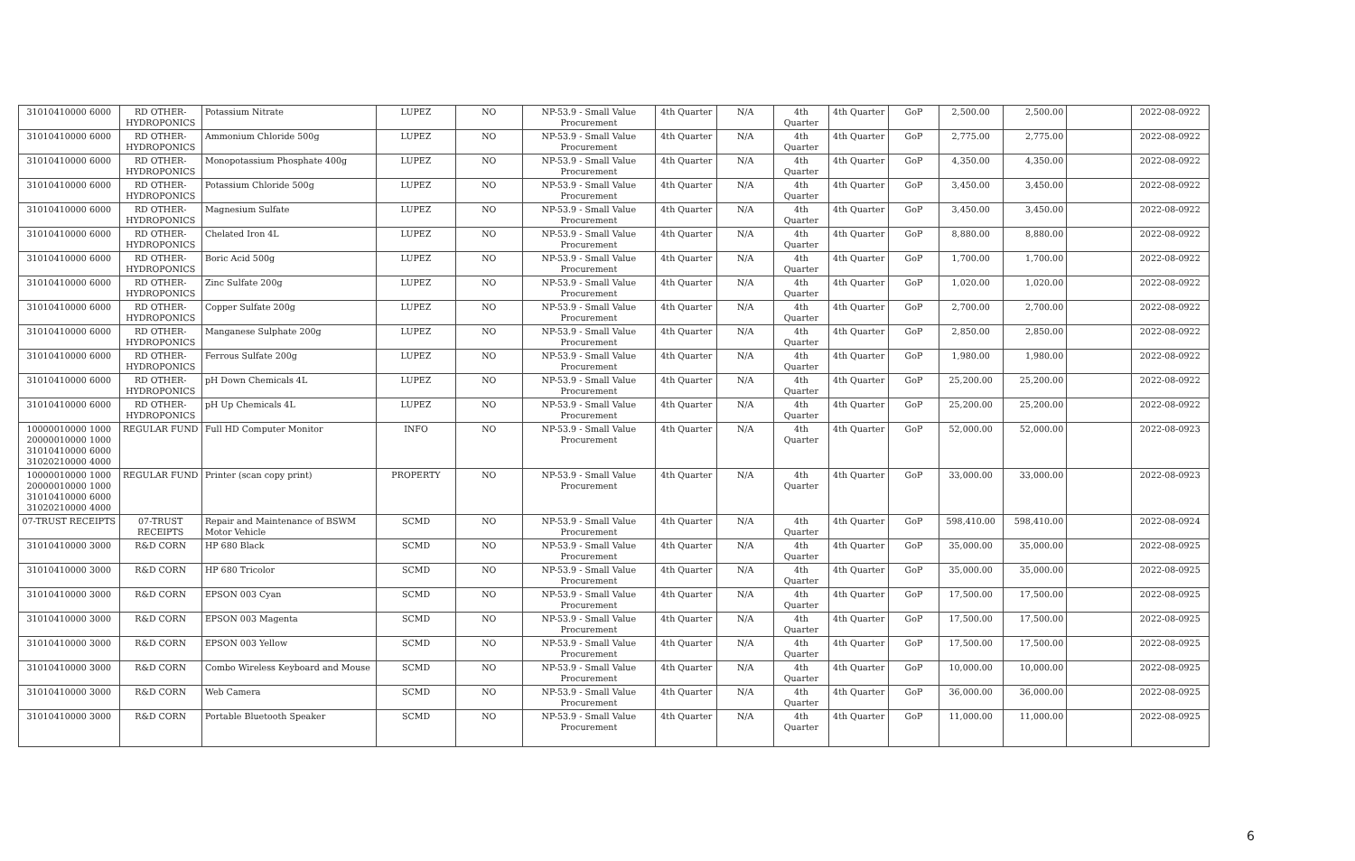| 31010410000 6000 | RD OTHER-HYDROPONICS | Potassium Nitrate | LUPEZ | NO | NP-53.9 - Small Value Procurement | 4th Quarter | N/A | 4th Quarter | 4th Quarter | GoP | 2,500.00 | 2,500.00 | | 2022-08-0922 |
| 31010410000 6000 | RD OTHER-HYDROPONICS | Ammonium Chloride 500g | LUPEZ | NO | NP-53.9 - Small Value Procurement | 4th Quarter | N/A | 4th Quarter | 4th Quarter | GoP | 2,775.00 | 2,775.00 | | 2022-08-0922 |
| 31010410000 6000 | RD OTHER-HYDROPONICS | Monopotassium Phosphate 400g | LUPEZ | NO | NP-53.9 - Small Value Procurement | 4th Quarter | N/A | 4th Quarter | 4th Quarter | GoP | 4,350.00 | 4,350.00 | | 2022-08-0922 |
| 31010410000 6000 | RD OTHER-HYDROPONICS | Potassium Chloride 500g | LUPEZ | NO | NP-53.9 - Small Value Procurement | 4th Quarter | N/A | 4th Quarter | 4th Quarter | GoP | 3,450.00 | 3,450.00 | | 2022-08-0922 |
| 31010410000 6000 | RD OTHER-HYDROPONICS | Magnesium Sulfate | LUPEZ | NO | NP-53.9 - Small Value Procurement | 4th Quarter | N/A | 4th Quarter | 4th Quarter | GoP | 3,450.00 | 3,450.00 | | 2022-08-0922 |
| 31010410000 6000 | RD OTHER-HYDROPONICS | Chelated Iron 4L | LUPEZ | NO | NP-53.9 - Small Value Procurement | 4th Quarter | N/A | 4th Quarter | 4th Quarter | GoP | 8,880.00 | 8,880.00 | | 2022-08-0922 |
| 31010410000 6000 | RD OTHER-HYDROPONICS | Boric Acid 500g | LUPEZ | NO | NP-53.9 - Small Value Procurement | 4th Quarter | N/A | 4th Quarter | 4th Quarter | GoP | 1,700.00 | 1,700.00 | | 2022-08-0922 |
| 31010410000 6000 | RD OTHER-HYDROPONICS | Zinc Sulfate 200g | LUPEZ | NO | NP-53.9 - Small Value Procurement | 4th Quarter | N/A | 4th Quarter | 4th Quarter | GoP | 1,020.00 | 1,020.00 | | 2022-08-0922 |
| 31010410000 6000 | RD OTHER-HYDROPONICS | Copper Sulfate 200g | LUPEZ | NO | NP-53.9 - Small Value Procurement | 4th Quarter | N/A | 4th Quarter | 4th Quarter | GoP | 2,700.00 | 2,700.00 | | 2022-08-0922 |
| 31010410000 6000 | RD OTHER-HYDROPONICS | Manganese Sulphate 200g | LUPEZ | NO | NP-53.9 - Small Value Procurement | 4th Quarter | N/A | 4th Quarter | 4th Quarter | GoP | 2,850.00 | 2,850.00 | | 2022-08-0922 |
| 31010410000 6000 | RD OTHER-HYDROPONICS | Ferrous Sulfate 200g | LUPEZ | NO | NP-53.9 - Small Value Procurement | 4th Quarter | N/A | 4th Quarter | 4th Quarter | GoP | 1,980.00 | 1,980.00 | | 2022-08-0922 |
| 31010410000 6000 | RD OTHER-HYDROPONICS | pH Down Chemicals 4L | LUPEZ | NO | NP-53.9 - Small Value Procurement | 4th Quarter | N/A | 4th Quarter | 4th Quarter | GoP | 25,200.00 | 25,200.00 | | 2022-08-0922 |
| 31010410000 6000 | RD OTHER-HYDROPONICS | pH Up Chemicals 4L | LUPEZ | NO | NP-53.9 - Small Value Procurement | 4th Quarter | N/A | 4th Quarter | 4th Quarter | GoP | 25,200.00 | 25,200.00 | | 2022-08-0922 |
| 10000010000 1000 20000010000 1000 31010410000 6000 31020210000 4000 | REGULAR FUND | Full HD Computer Monitor | INFO | NO | NP-53.9 - Small Value Procurement | 4th Quarter | N/A | 4th Quarter | 4th Quarter | GoP | 52,000.00 | 52,000.00 | | 2022-08-0923 |
| 10000010000 1000 20000010000 1000 31010410000 6000 31020210000 4000 | REGULAR FUND | Printer (scan copy print) | PROPERTY | NO | NP-53.9 - Small Value Procurement | 4th Quarter | N/A | 4th Quarter | 4th Quarter | GoP | 33,000.00 | 33,000.00 | | 2022-08-0923 |
| 07-TRUST RECEIPTS | 07-TRUST RECEIPTS | Repair and Maintenance of BSWM Motor Vehicle | SCMD | NO | NP-53.9 - Small Value Procurement | 4th Quarter | N/A | 4th Quarter | 4th Quarter | GoP | 598,410.00 | 598,410.00 | | 2022-08-0924 |
| 31010410000 3000 | R&D CORN | HP 680 Black | SCMD | NO | NP-53.9 - Small Value Procurement | 4th Quarter | N/A | 4th Quarter | 4th Quarter | GoP | 35,000.00 | 35,000.00 | | 2022-08-0925 |
| 31010410000 3000 | R&D CORN | HP 680 Tricolor | SCMD | NO | NP-53.9 - Small Value Procurement | 4th Quarter | N/A | 4th Quarter | 4th Quarter | GoP | 35,000.00 | 35,000.00 | | 2022-08-0925 |
| 31010410000 3000 | R&D CORN | EPSON 003 Cyan | SCMD | NO | NP-53.9 - Small Value Procurement | 4th Quarter | N/A | 4th Quarter | 4th Quarter | GoP | 17,500.00 | 17,500.00 | | 2022-08-0925 |
| 31010410000 3000 | R&D CORN | EPSON 003 Magenta | SCMD | NO | NP-53.9 - Small Value Procurement | 4th Quarter | N/A | 4th Quarter | 4th Quarter | GoP | 17,500.00 | 17,500.00 | | 2022-08-0925 |
| 31010410000 3000 | R&D CORN | EPSON 003 Yellow | SCMD | NO | NP-53.9 - Small Value Procurement | 4th Quarter | N/A | 4th Quarter | 4th Quarter | GoP | 17,500.00 | 17,500.00 | | 2022-08-0925 |
| 31010410000 3000 | R&D CORN | Combo Wireless Keyboard and Mouse | SCMD | NO | NP-53.9 - Small Value Procurement | 4th Quarter | N/A | 4th Quarter | 4th Quarter | GoP | 10,000.00 | 10,000.00 | | 2022-08-0925 |
| 31010410000 3000 | R&D CORN | Web Camera | SCMD | NO | NP-53.9 - Small Value Procurement | 4th Quarter | N/A | 4th Quarter | 4th Quarter | GoP | 36,000.00 | 36,000.00 | | 2022-08-0925 |
| 31010410000 3000 | R&D CORN | Portable Bluetooth Speaker | SCMD | NO | NP-53.9 - Small Value Procurement | 4th Quarter | N/A | 4th Quarter | 4th Quarter | GoP | 11,000.00 | 11,000.00 | | 2022-08-0925 |
6